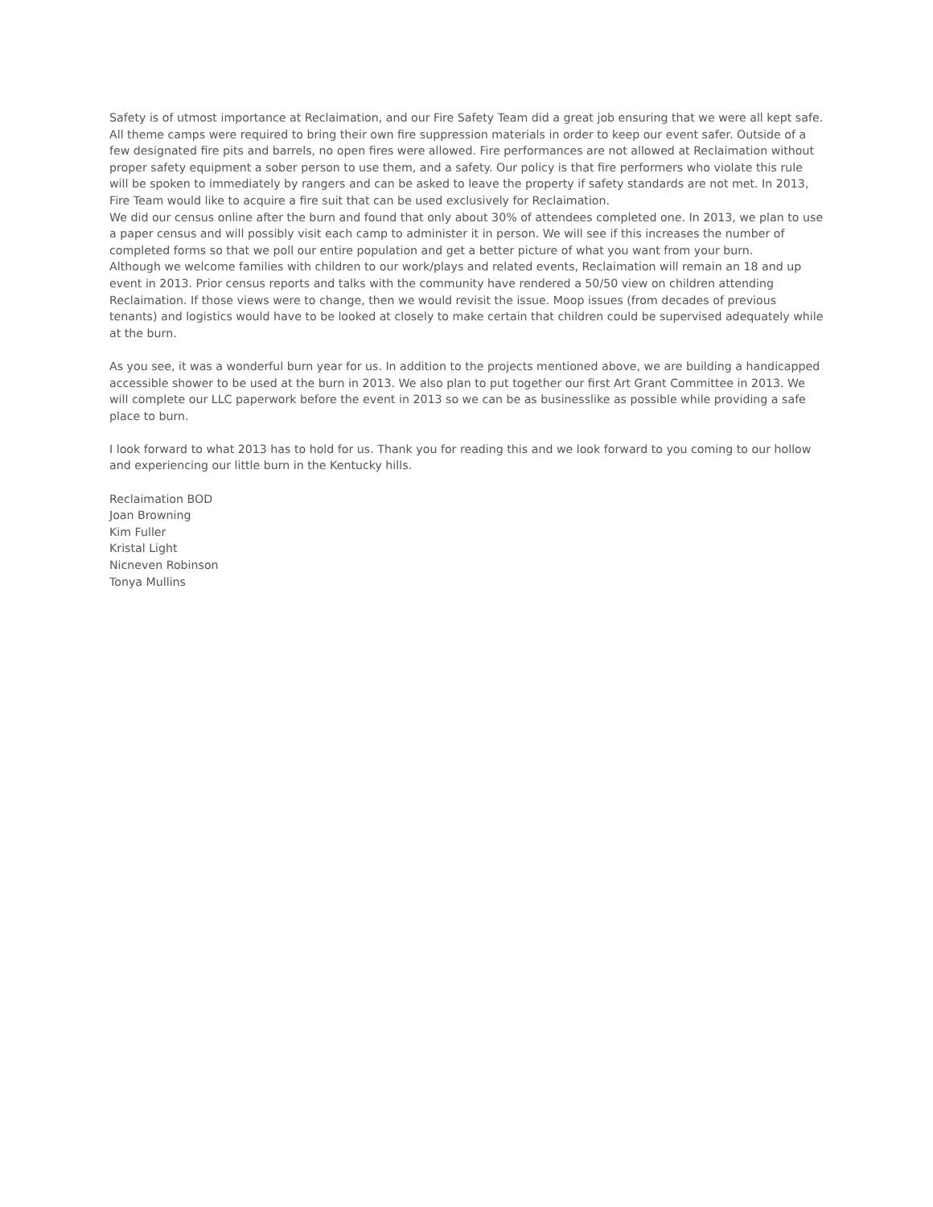Safety is of utmost importance at Reclaimation, and our Fire Safety Team did a great job ensuring that we were all kept safe. All theme camps were required to bring their own fire suppression materials in order to keep our event safer. Outside of a few designated fire pits and barrels, no open fires were allowed. Fire performances are not allowed at Reclaimation without proper safety equipment a sober person to use them, and a safety. Our policy is that fire performers who violate this rule will be spoken to immediately by rangers and can be asked to leave the property if safety standards are not met. In 2013, Fire Team would like to acquire a fire suit that can be used exclusively for Reclaimation.
We did our census online after the burn and found that only about 30% of attendees completed one. In 2013, we plan to use a paper census and will possibly visit each camp to administer it in person. We will see if this increases the number of completed forms so that we poll our entire population and get a better picture of what you want from your burn.
Although we welcome families with children to our work/plays and related events, Reclaimation will remain an 18 and up event in 2013. Prior census reports and talks with the community have rendered a 50/50 view on children attending Reclaimation. If those views were to change, then we would revisit the issue. Moop issues (from decades of previous tenants) and logistics would have to be looked at closely to make certain that children could be supervised adequately while at the burn.
As you see, it was a wonderful burn year for us. In addition to the projects mentioned above, we are building a handicapped accessible shower to be used at the burn in 2013. We also plan to put together our first Art Grant Committee in 2013. We will complete our LLC paperwork before the event in 2013 so we can be as businesslike as possible while providing a safe place to burn.
I look forward to what 2013 has to hold for us. Thank you for reading this and we look forward to you coming to our hollow and experiencing our little burn in the Kentucky hills.
Reclaimation BOD
Joan Browning
Kim Fuller
Kristal Light
Nicneven Robinson
Tonya Mullins